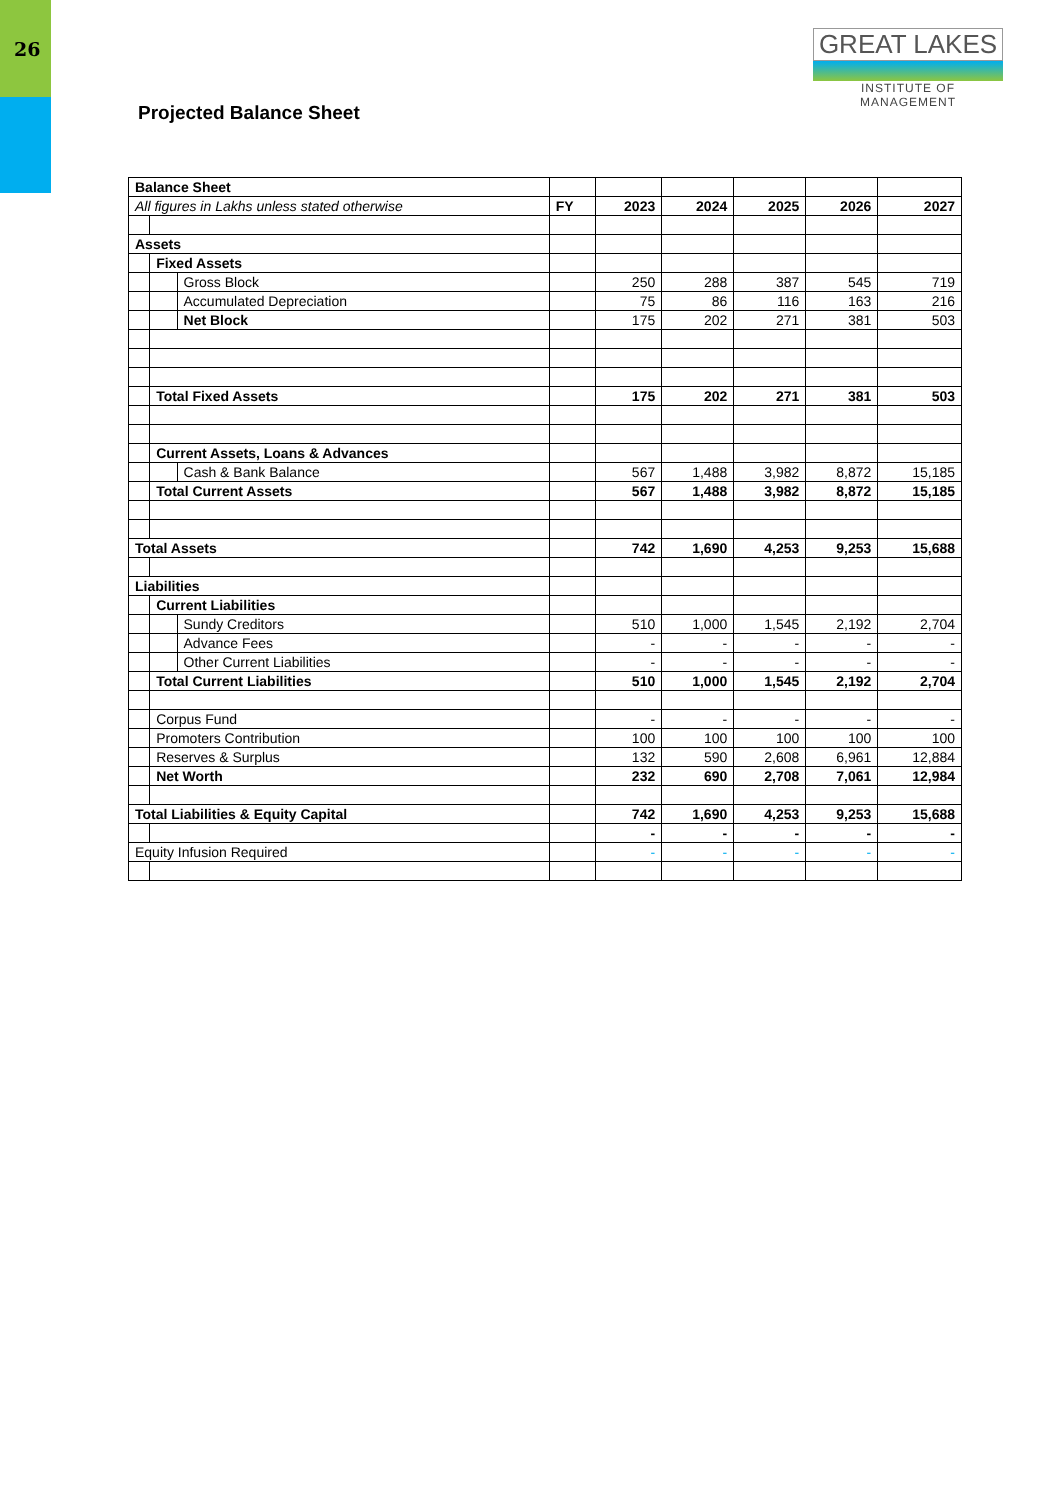26
GREAT LAKES
INSTITUTE OF MANAGEMENT
Projected Balance Sheet
| Balance Sheet | | | | | | | | |
| All figures in Lakhs unless stated otherwise | | | FY | 2023 | 2024 | 2025 | 2026 | 2027 |
| Assets | | | | | | | | |
| | Fixed Assets | | | | | | | |
| | | Gross Block | | 250 | 288 | 387 | 545 | 719 |
| | | Accumulated Depreciation | | 75 | 86 | 116 | 163 | 216 |
| | | Net Block | | 175 | 202 | 271 | 381 | 503 |
| | Total Fixed Assets | | | 175 | 202 | 271 | 381 | 503 |
| | Current Assets, Loans & Advances | | | | | | | |
| | | Cash & Bank Balance | | 567 | 1,488 | 3,982 | 8,872 | 15,185 |
| | Total Current Assets | | | 567 | 1,488 | 3,982 | 8,872 | 15,185 |
| Total Assets | | | | 742 | 1,690 | 4,253 | 9,253 | 15,688 |
| Liabilities | | | | | | | | |
| | Current Liabilities | | | | | | | |
| | | Sundy Creditors | | 510 | 1,000 | 1,545 | 2,192 | 2,704 |
| | | Advance Fees | | - | - | - | - | - |
| | | Other Current Liabilities | | - | - | - | - | - |
| | Total Current Liabilities | | | 510 | 1,000 | 1,545 | 2,192 | 2,704 |
| | Corpus Fund | | | - | - | - | - | - |
| | Promoters Contribution | | | 100 | 100 | 100 | 100 | 100 |
| | Reserves & Surplus | | | 132 | 590 | 2,608 | 6,961 | 12,884 |
| | Net Worth | | | 232 | 690 | 2,708 | 7,061 | 12,984 |
| Total Liabilities & Equity Capital | | | | 742 | 1,690 | 4,253 | 9,253 | 15,688 |
| | | | | - | - | - | - | - |
| Equity Infusion Required | | | | - | - | - | - | - |